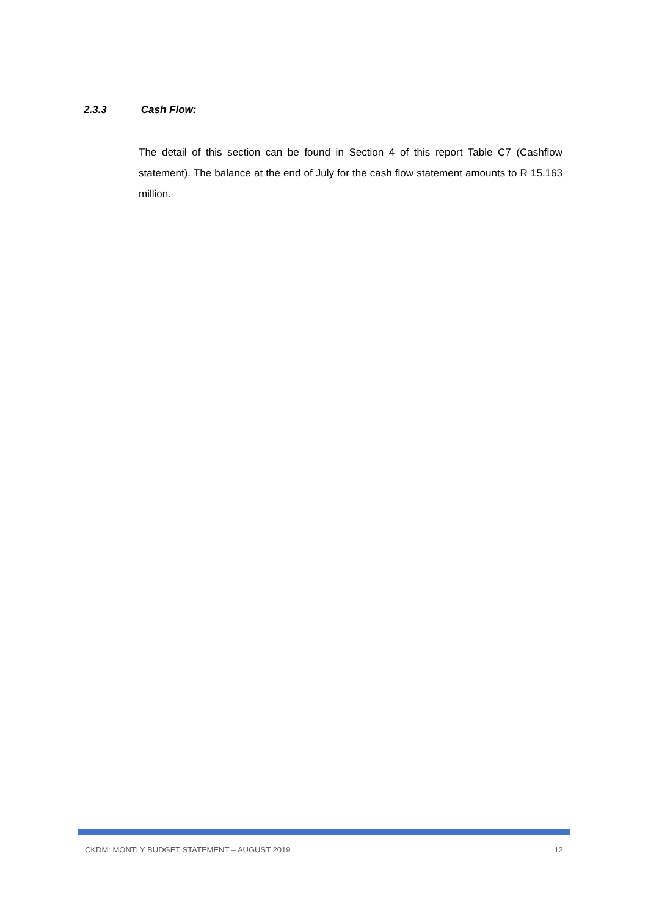2.3.3 Cash Flow:
The detail of this section can be found in Section 4 of this report Table C7 (Cashflow statement). The balance at the end of July for the cash flow statement amounts to R 15.163 million.
CKDM: MONTLY BUDGET STATEMENT – AUGUST 2019 12